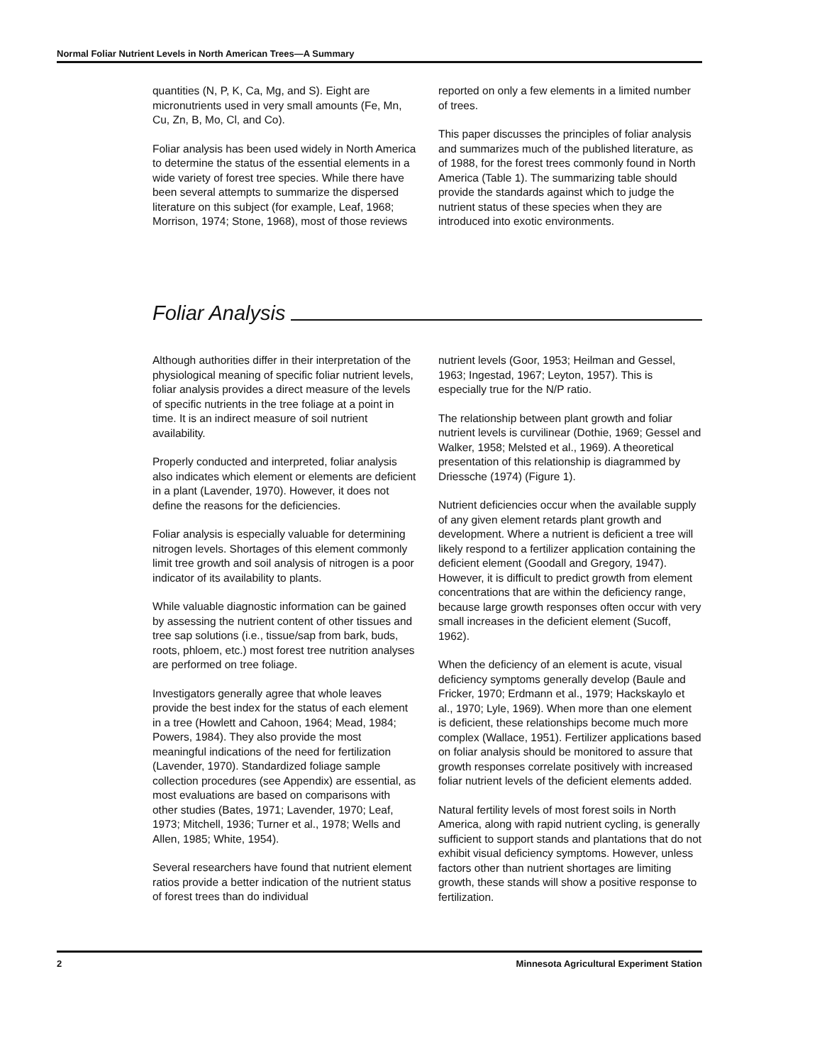Normal Foliar Nutrient Levels in North American Trees—A Summary
quantities (N, P, K, Ca, Mg, and S). Eight are micronutrients used in very small amounts (Fe, Mn, Cu, Zn, B, Mo, Cl, and Co).
Foliar analysis has been used widely in North America to determine the status of the essential elements in a wide variety of forest tree species. While there have been several attempts to summarize the dispersed literature on this subject (for example, Leaf, 1968; Morrison, 1974; Stone, 1968), most of those reviews
reported on only a few elements in a limited number of trees.
This paper discusses the principles of foliar analysis and summarizes much of the published literature, as of 1988, for the forest trees commonly found in North America (Table 1). The summarizing table should provide the standards against which to judge the nutrient status of these species when they are introduced into exotic environments.
Foliar Analysis
Although authorities differ in their interpretation of the physiological meaning of specific foliar nutrient levels, foliar analysis provides a direct measure of the levels of specific nutrients in the tree foliage at a point in time. It is an indirect measure of soil nutrient availability.
Properly conducted and interpreted, foliar analysis also indicates which element or elements are deficient in a plant (Lavender, 1970). However, it does not define the reasons for the deficiencies.
Foliar analysis is especially valuable for determining nitrogen levels. Shortages of this element commonly limit tree growth and soil analysis of nitrogen is a poor indicator of its availability to plants.
While valuable diagnostic information can be gained by assessing the nutrient content of other tissues and tree sap solutions (i.e., tissue/sap from bark, buds, roots, phloem, etc.) most forest tree nutrition analyses are performed on tree foliage.
Investigators generally agree that whole leaves provide the best index for the status of each element in a tree (Howlett and Cahoon, 1964; Mead, 1984; Powers, 1984). They also provide the most meaningful indications of the need for fertilization (Lavender, 1970). Standardized foliage sample collection procedures (see Appendix) are essential, as most evaluations are based on comparisons with other studies (Bates, 1971; Lavender, 1970; Leaf, 1973; Mitchell, 1936; Turner et al., 1978; Wells and Allen, 1985; White, 1954).
Several researchers have found that nutrient element ratios provide a better indication of the nutrient status of forest trees than do individual
nutrient levels (Goor, 1953; Heilman and Gessel, 1963; Ingestad, 1967; Leyton, 1957). This is especially true for the N/P ratio.
The relationship between plant growth and foliar nutrient levels is curvilinear (Dothie, 1969; Gessel and Walker, 1958; Melsted et al., 1969). A theoretical presentation of this relationship is diagrammed by Driessche (1974) (Figure 1).
Nutrient deficiencies occur when the available supply of any given element retards plant growth and development. Where a nutrient is deficient a tree will likely respond to a fertilizer application containing the deficient element (Goodall and Gregory, 1947). However, it is difficult to predict growth from element concentrations that are within the deficiency range, because large growth responses often occur with very small increases in the deficient element (Sucoff, 1962).
When the deficiency of an element is acute, visual deficiency symptoms generally develop (Baule and Fricker, 1970; Erdmann et al., 1979; Hackskaylo et al., 1970; Lyle, 1969). When more than one element is deficient, these relationships become much more complex (Wallace, 1951). Fertilizer applications based on foliar analysis should be monitored to assure that growth responses correlate positively with increased foliar nutrient levels of the deficient elements added.
Natural fertility levels of most forest soils in North America, along with rapid nutrient cycling, is generally sufficient to support stands and plantations that do not exhibit visual deficiency symptoms. However, unless factors other than nutrient shortages are limiting growth, these stands will show a positive response to fertilization.
2 Minnesota Agricultural Experiment Station